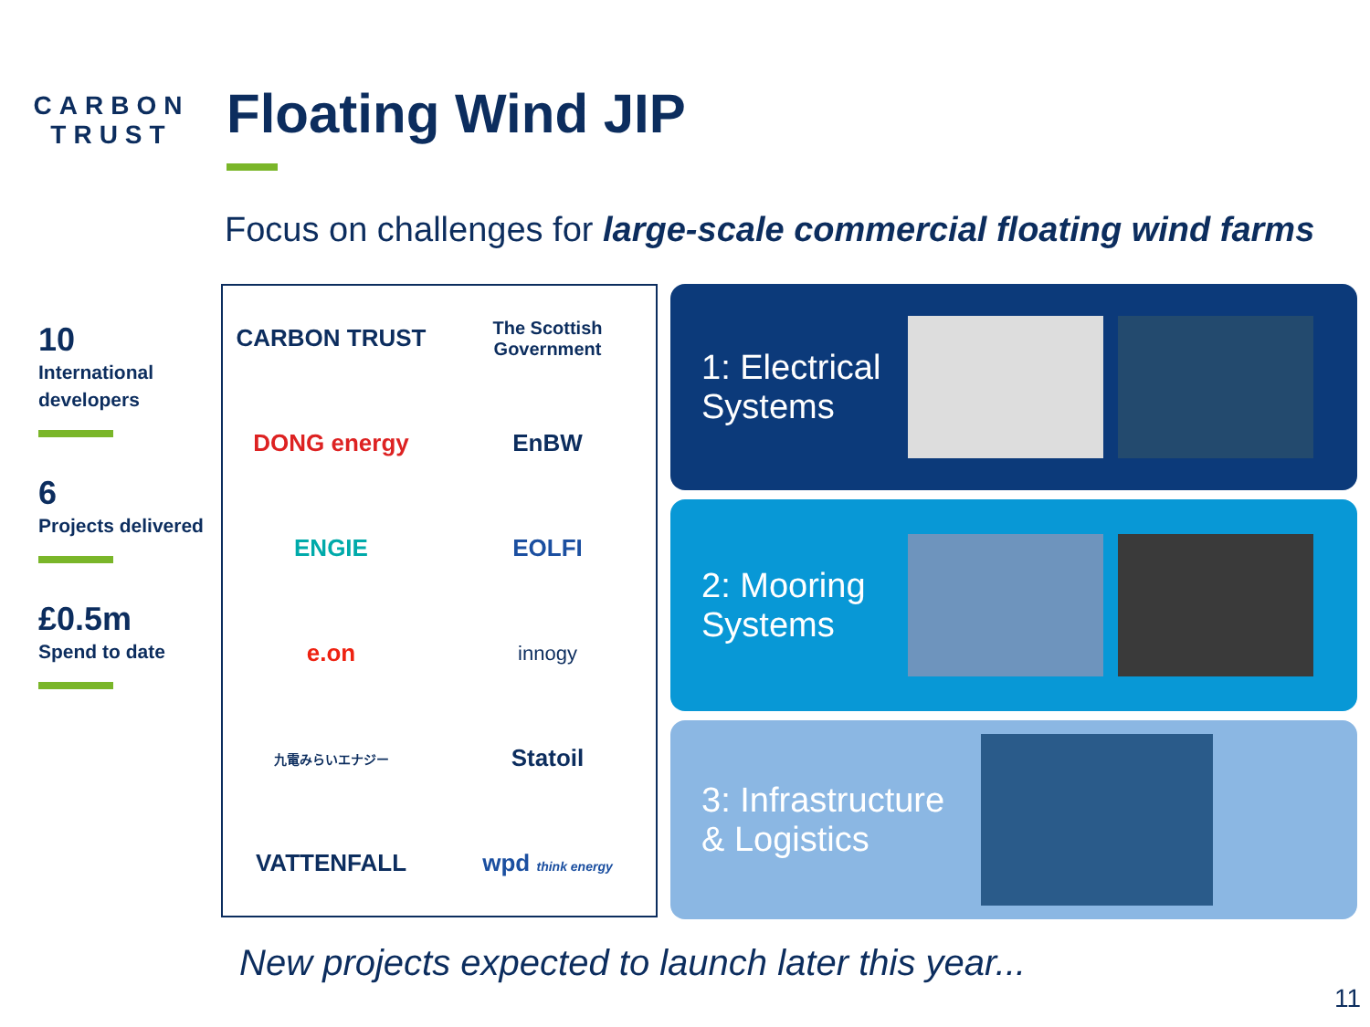CARBON
TRUST
Floating Wind JIP
Focus on challenges for large-scale commercial floating wind farms
10
International developers
6
Projects delivered
£0.5m
Spend to date
CARBON TRUST
The Scottish Government
DONG energy
EnBW
ENGIE
EOLFI
e.on
innogy
九電みらいエナジー
Statoil
VATTENFALL
wpd think energy
1: Electrical Systems
2: Mooring Systems
3: Infrastructure & Logistics
New projects expected to launch later this year...
11